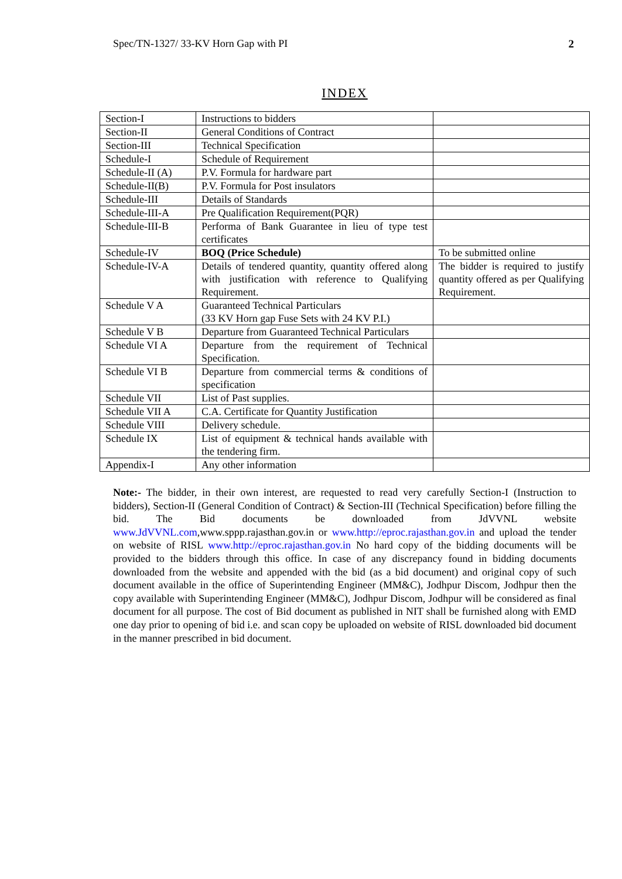Spec/TN-1327/ 33-KV Horn Gap with PI 2
INDEX
| Section-I | Instructions to bidders | |
| Section-II | General Conditions of Contract | |
| Section-III | Technical Specification | |
| Schedule-I | Schedule of Requirement | |
| Schedule-II (A) | P.V. Formula for hardware part | |
| Schedule-II(B) | P.V. Formula for Post insulators | |
| Schedule-III | Details of Standards | |
| Schedule-III-A | Pre Qualification Requirement(PQR) | |
| Schedule-III-B | Performa of Bank Guarantee in lieu of type test certificates | |
| Schedule-IV | BOQ (Price Schedule) | To be submitted online |
| Schedule-IV-A | Details of tendered quantity, quantity offered along with justification with reference to Qualifying Requirement. | The bidder is required to justify quantity offered as per Qualifying Requirement. |
| Schedule V A | Guaranteed Technical Particulars (33 KV Horn gap Fuse Sets with 24 KV P.I.) | |
| Schedule V B | Departure from Guaranteed Technical Particulars | |
| Schedule VI A | Departure from the requirement of Technical Specification. | |
| Schedule VI B | Departure from commercial terms & conditions of specification | |
| Schedule VII | List of Past supplies. | |
| Schedule VII A | C.A. Certificate for Quantity Justification | |
| Schedule VIII | Delivery schedule. | |
| Schedule IX | List of equipment & technical hands available with the tendering firm. | |
| Appendix-I | Any other information | |
Note:- The bidder, in their own interest, are requested to read very carefully Section-I (Instruction to bidders), Section-II (General Condition of Contract) & Section-III (Technical Specification) before filling the bid. The Bid documents be downloaded from JdVVNL website www.JdVVNL.com,www.sppp.rajasthan.gov.in or www.http://eproc.rajasthan.gov.in and upload the tender on website of RISL www.http://eproc.rajasthan.gov.in No hard copy of the bidding documents will be provided to the bidders through this office. In case of any discrepancy found in bidding documents downloaded from the website and appended with the bid (as a bid document) and original copy of such document available in the office of Superintending Engineer (MM&C), Jodhpur Discom, Jodhpur then the copy available with Superintending Engineer (MM&C), Jodhpur Discom, Jodhpur will be considered as final document for all purpose. The cost of Bid document as published in NIT shall be furnished along with EMD one day prior to opening of bid i.e. and scan copy be uploaded on website of RISL downloaded bid document in the manner prescribed in bid document.